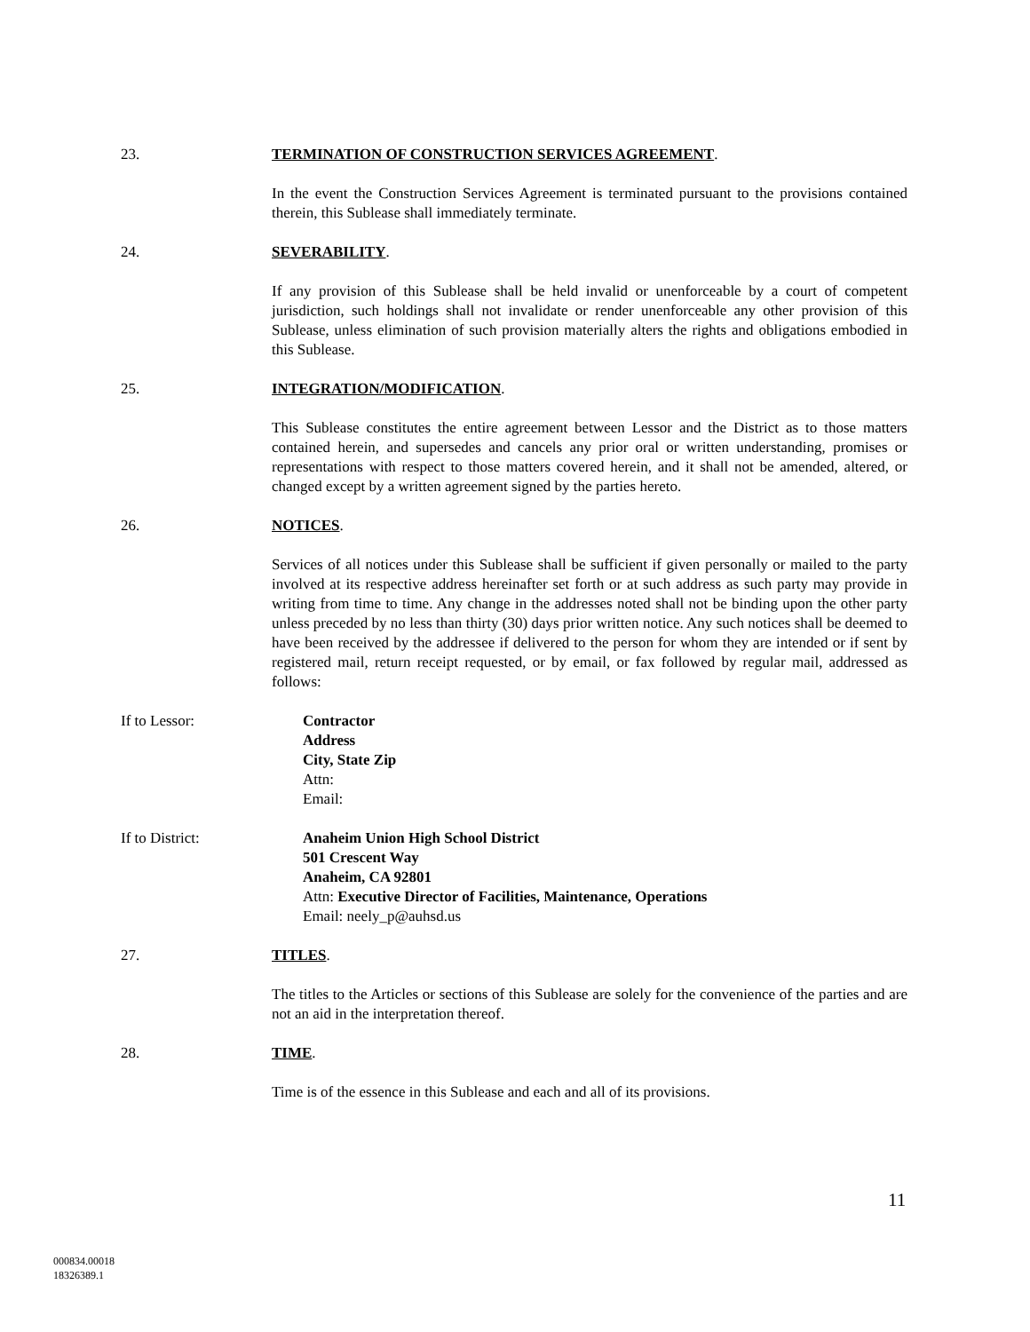23. TERMINATION OF CONSTRUCTION SERVICES AGREEMENT.
In the event the Construction Services Agreement is terminated pursuant to the provisions contained therein, this Sublease shall immediately terminate.
24. SEVERABILITY.
If any provision of this Sublease shall be held invalid or unenforceable by a court of competent jurisdiction, such holdings shall not invalidate or render unenforceable any other provision of this Sublease, unless elimination of such provision materially alters the rights and obligations embodied in this Sublease.
25. INTEGRATION/MODIFICATION.
This Sublease constitutes the entire agreement between Lessor and the District as to those matters contained herein, and supersedes and cancels any prior oral or written understanding, promises or representations with respect to those matters covered herein, and it shall not be amended, altered, or changed except by a written agreement signed by the parties hereto.
26. NOTICES.
Services of all notices under this Sublease shall be sufficient if given personally or mailed to the party involved at its respective address hereinafter set forth or at such address as such party may provide in writing from time to time. Any change in the addresses noted shall not be binding upon the other party unless preceded by no less than thirty (30) days prior written notice. Any such notices shall be deemed to have been received by the addressee if delivered to the person for whom they are intended or if sent by registered mail, return receipt requested, or by email, or fax followed by regular mail, addressed as follows:
If to Lessor: Contractor
Address
City, State Zip
Attn:
Email:
If to District: Anaheim Union High School District
501 Crescent Way
Anaheim, CA 92801
Attn: Executive Director of Facilities, Maintenance, Operations
Email: neely_p@auhsd.us
27. TITLES.
The titles to the Articles or sections of this Sublease are solely for the convenience of the parties and are not an aid in the interpretation thereof.
28. TIME.
Time is of the essence in this Sublease and each and all of its provisions.
11
000834.00018
18326389.1